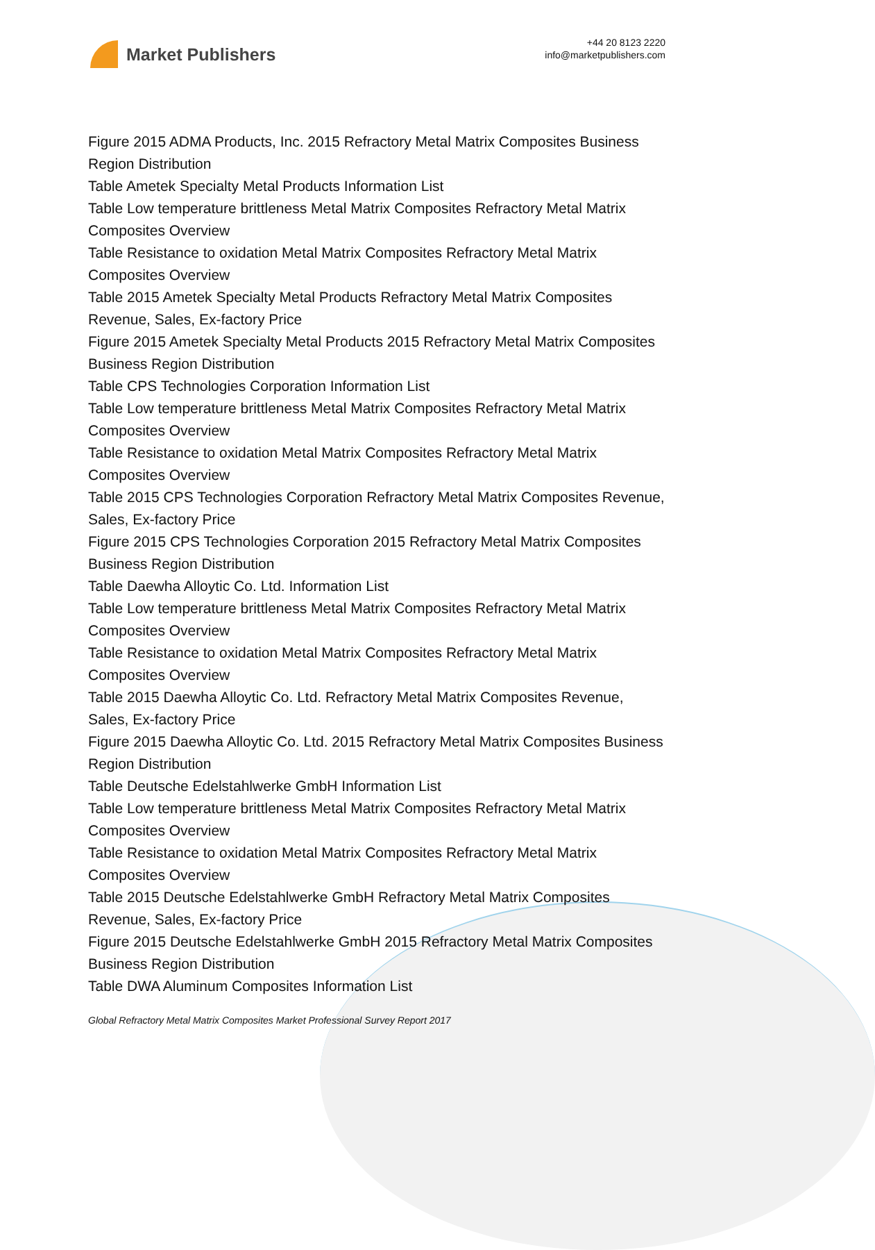Market Publishers
+44 20 8123 2220
info@marketpublishers.com
Figure 2015 ADMA Products, Inc. 2015 Refractory Metal Matrix Composites Business Region Distribution
Table Ametek Specialty Metal Products Information List
Table Low temperature brittleness Metal Matrix Composites Refractory Metal Matrix Composites Overview
Table Resistance to oxidation Metal Matrix Composites Refractory Metal Matrix Composites Overview
Table 2015 Ametek Specialty Metal Products Refractory Metal Matrix Composites Revenue, Sales, Ex-factory Price
Figure 2015 Ametek Specialty Metal Products 2015 Refractory Metal Matrix Composites Business Region Distribution
Table CPS Technologies Corporation Information List
Table Low temperature brittleness Metal Matrix Composites Refractory Metal Matrix Composites Overview
Table Resistance to oxidation Metal Matrix Composites Refractory Metal Matrix Composites Overview
Table 2015 CPS Technologies Corporation Refractory Metal Matrix Composites Revenue, Sales, Ex-factory Price
Figure 2015 CPS Technologies Corporation 2015 Refractory Metal Matrix Composites Business Region Distribution
Table Daewha Alloytic Co. Ltd. Information List
Table Low temperature brittleness Metal Matrix Composites Refractory Metal Matrix Composites Overview
Table Resistance to oxidation Metal Matrix Composites Refractory Metal Matrix Composites Overview
Table 2015 Daewha Alloytic Co. Ltd. Refractory Metal Matrix Composites Revenue, Sales, Ex-factory Price
Figure 2015 Daewha Alloytic Co. Ltd. 2015 Refractory Metal Matrix Composites Business Region Distribution
Table Deutsche Edelstahlwerke GmbH Information List
Table Low temperature brittleness Metal Matrix Composites Refractory Metal Matrix Composites Overview
Table Resistance to oxidation Metal Matrix Composites Refractory Metal Matrix Composites Overview
Table 2015 Deutsche Edelstahlwerke GmbH Refractory Metal Matrix Composites Revenue, Sales, Ex-factory Price
Figure 2015 Deutsche Edelstahlwerke GmbH 2015 Refractory Metal Matrix Composites Business Region Distribution
Table DWA Aluminum Composites Information List
Global Refractory Metal Matrix Composites Market Professional Survey Report 2017